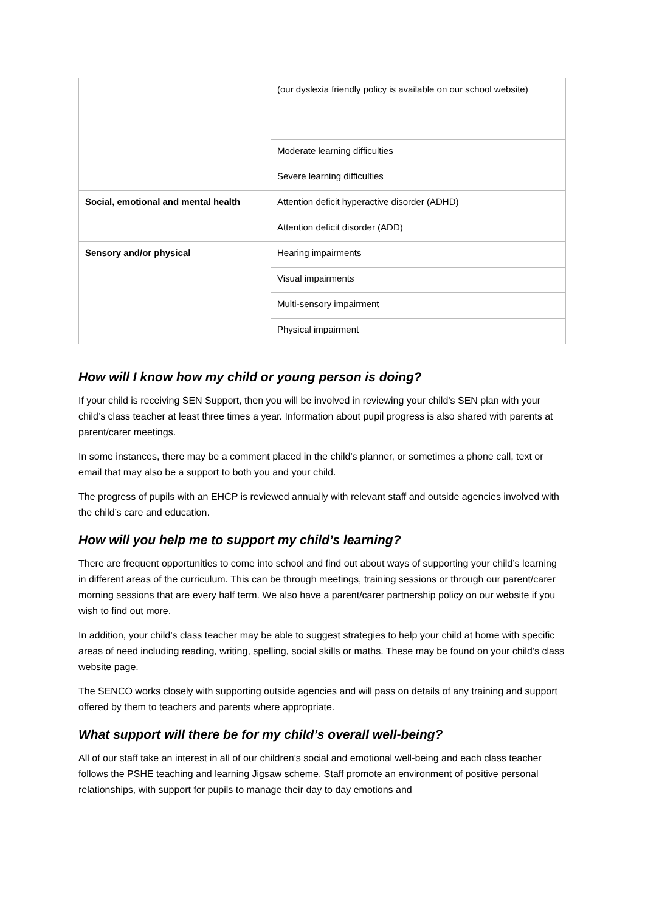| | (our dyslexia friendly policy is available on our school website) |
| | Moderate learning difficulties |
| | Severe learning difficulties |
| Social, emotional and mental health | Attention deficit hyperactive disorder (ADHD) |
| | Attention deficit disorder (ADD) |
| Sensory and/or physical | Hearing impairments |
| | Visual impairments |
| | Multi-sensory impairment |
| | Physical impairment |
How will I know how my child or young person is doing?
If your child is receiving SEN Support, then you will be involved in reviewing your child’s SEN plan with your child’s class teacher at least three times a year. Information about pupil progress is also shared with parents at parent/carer meetings.
In some instances, there may be a comment placed in the child’s planner, or sometimes a phone call, text or email that may also be a support to both you and your child.
The progress of pupils with an EHCP is reviewed annually with relevant staff and outside agencies involved with the child’s care and education.
How will you help me to support my child’s learning?
There are frequent opportunities to come into school and find out about ways of supporting your child’s learning in different areas of the curriculum. This can be through meetings, training sessions or through our parent/carer morning sessions that are every half term. We also have a parent/carer partnership policy on our website if you wish to find out more.
In addition, your child’s class teacher may be able to suggest strategies to help your child at home with specific areas of need including reading, writing, spelling, social skills or maths. These may be found on your child’s class website page.
The SENCO works closely with supporting outside agencies and will pass on details of any training and support offered by them to teachers and parents where appropriate.
What support will there be for my child’s overall well-being?
All of our staff take an interest in all of our children’s social and emotional well-being and each class teacher follows the PSHE teaching and learning Jigsaw scheme. Staff promote an environment of positive personal relationships, with support for pupils to manage their day to day emotions and